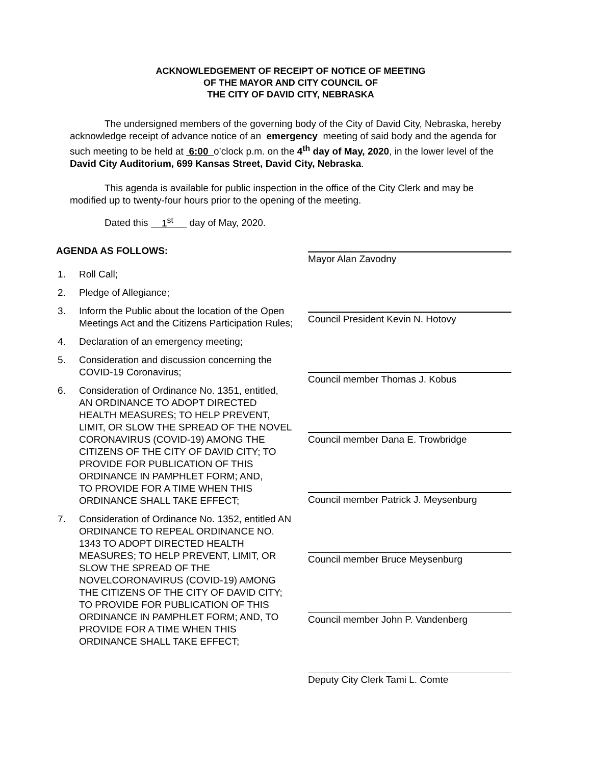ACKNOWLEDGEMENT OF RECEIPT OF NOTICE OF MEETING
OF THE MAYOR AND CITY COUNCIL OF
THE CITY OF DAVID CITY, NEBRASKA
The undersigned members of the governing body of the City of David City, Nebraska, hereby acknowledge receipt of advance notice of an emergency meeting of said body and the agenda for such meeting to be held at 6:00 o’clock p.m. on the 4<sup>th</sup> day of May, 2020, in the lower level of the David City Auditorium, 699 Kansas Street, David City, Nebraska.
This agenda is available for public inspection in the office of the City Clerk and may be modified up to twenty-four hours prior to the opening of the meeting.
Dated this 1<sup>st</sup> day of May, 2020.
AGENDA AS FOLLOWS:
1. Roll Call;
2. Pledge of Allegiance;
3. Inform the Public about the location of the Open Meetings Act and the Citizens Participation Rules;
4. Declaration of an emergency meeting;
5. Consideration and discussion concerning the COVID-19 Coronavirus;
6. Consideration of Ordinance No. 1351, entitled, AN ORDINANCE TO ADOPT DIRECTED HEALTH MEASURES; TO HELP PREVENT, LIMIT, OR SLOW THE SPREAD OF THE NOVEL CORONAVIRUS (COVID-19) AMONG THE CITIZENS OF THE CITY OF DAVID CITY; TO PROVIDE FOR PUBLICATION OF THIS ORDINANCE IN PAMPHLET FORM; AND,
TO PROVIDE FOR A TIME WHEN THIS ORDINANCE SHALL TAKE EFFECT;
7. Consideration of Ordinance No. 1352, entitled AN ORDINANCE TO REPEAL ORDINANCE NO. 1343 TO ADOPT DIRECTED HEALTH MEASURES; TO HELP PREVENT, LIMIT, OR SLOW THE SPREAD OF THE NOVELCORONAVIRUS (COVID-19) AMONG THE CITIZENS OF THE CITY OF DAVID CITY; TO PROVIDE FOR PUBLICATION OF THIS ORDINANCE IN PAMPHLET FORM; AND, TO PROVIDE FOR A TIME WHEN THIS ORDINANCE SHALL TAKE EFFECT;
Mayor Alan Zavodny
Council President Kevin N. Hotovy
Council member Thomas J. Kobus
Council member Dana E. Trowbridge
Council member Patrick J. Meysenburg
Council member Bruce Meysenburg
Council member John P. Vandenberg
Deputy City Clerk Tami L. Comte